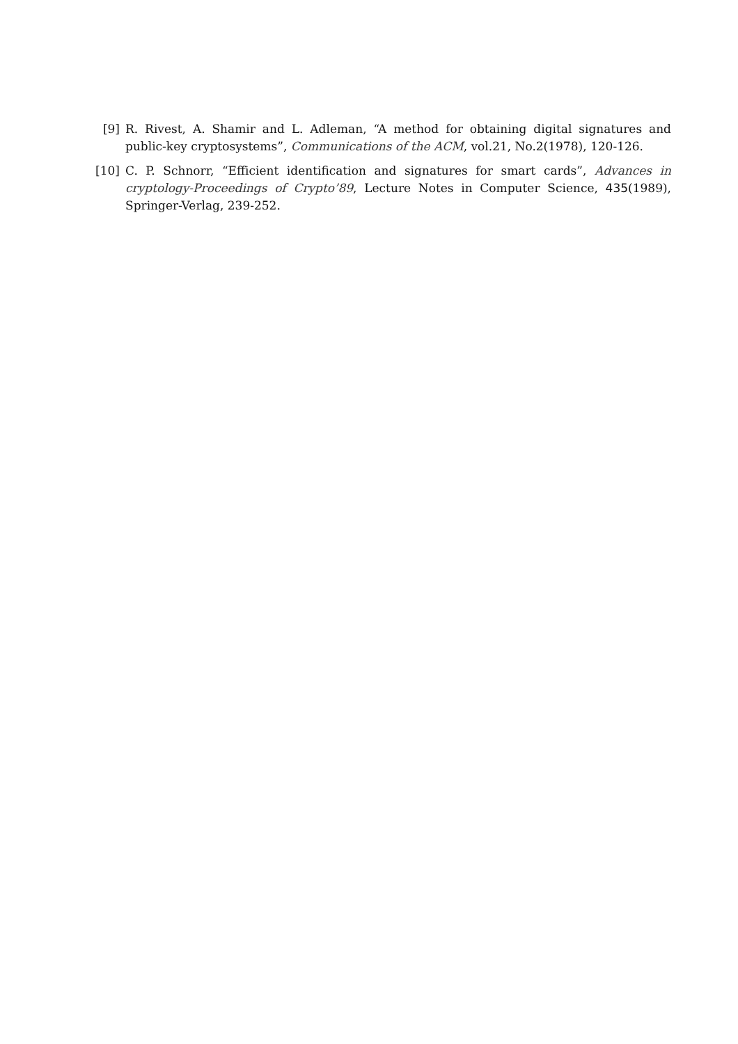[9] R. Rivest, A. Shamir and L. Adleman, “A method for obtaining digital signatures and public-key cryptosystems”, Communications of the ACM, vol.21, No.2(1978), 120-126.
[10] C. P. Schnorr, “Efficient identification and signatures for smart cards”, Advances in cryptology-Proceedings of Crypto’89, Lecture Notes in Computer Science, 435(1989), Springer-Verlag, 239-252.